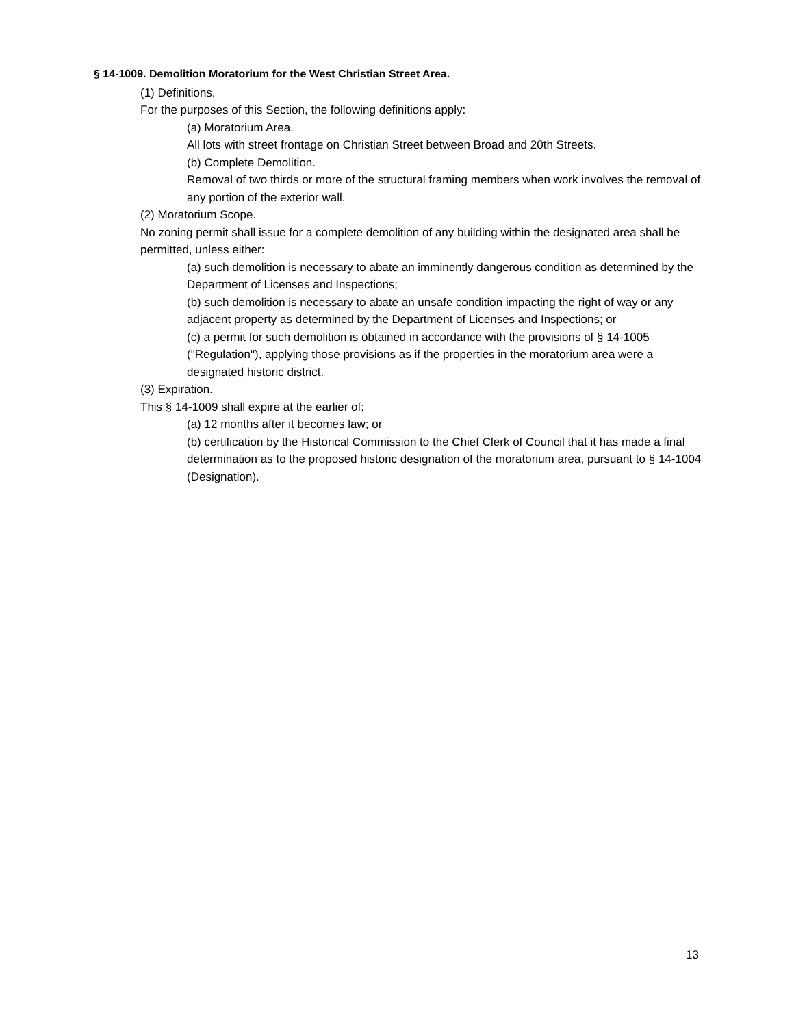§ 14-1009. Demolition Moratorium for the West Christian Street Area.
(1) Definitions.
For the purposes of this Section, the following definitions apply:
(a) Moratorium Area.
All lots with street frontage on Christian Street between Broad and 20th Streets.
(b) Complete Demolition.
Removal of two thirds or more of the structural framing members when work involves the removal of any portion of the exterior wall.
(2) Moratorium Scope.
No zoning permit shall issue for a complete demolition of any building within the designated area shall be permitted, unless either:
(a) such demolition is necessary to abate an imminently dangerous condition as determined by the Department of Licenses and Inspections;
(b) such demolition is necessary to abate an unsafe condition impacting the right of way or any adjacent property as determined by the Department of Licenses and Inspections; or
(c) a permit for such demolition is obtained in accordance with the provisions of § 14-1005 ("Regulation"), applying those provisions as if the properties in the moratorium area were a designated historic district.
(3) Expiration.
This § 14-1009 shall expire at the earlier of:
(a) 12 months after it becomes law; or
(b) certification by the Historical Commission to the Chief Clerk of Council that it has made a final determination as to the proposed historic designation of the moratorium area, pursuant to § 14-1004 (Designation).
13